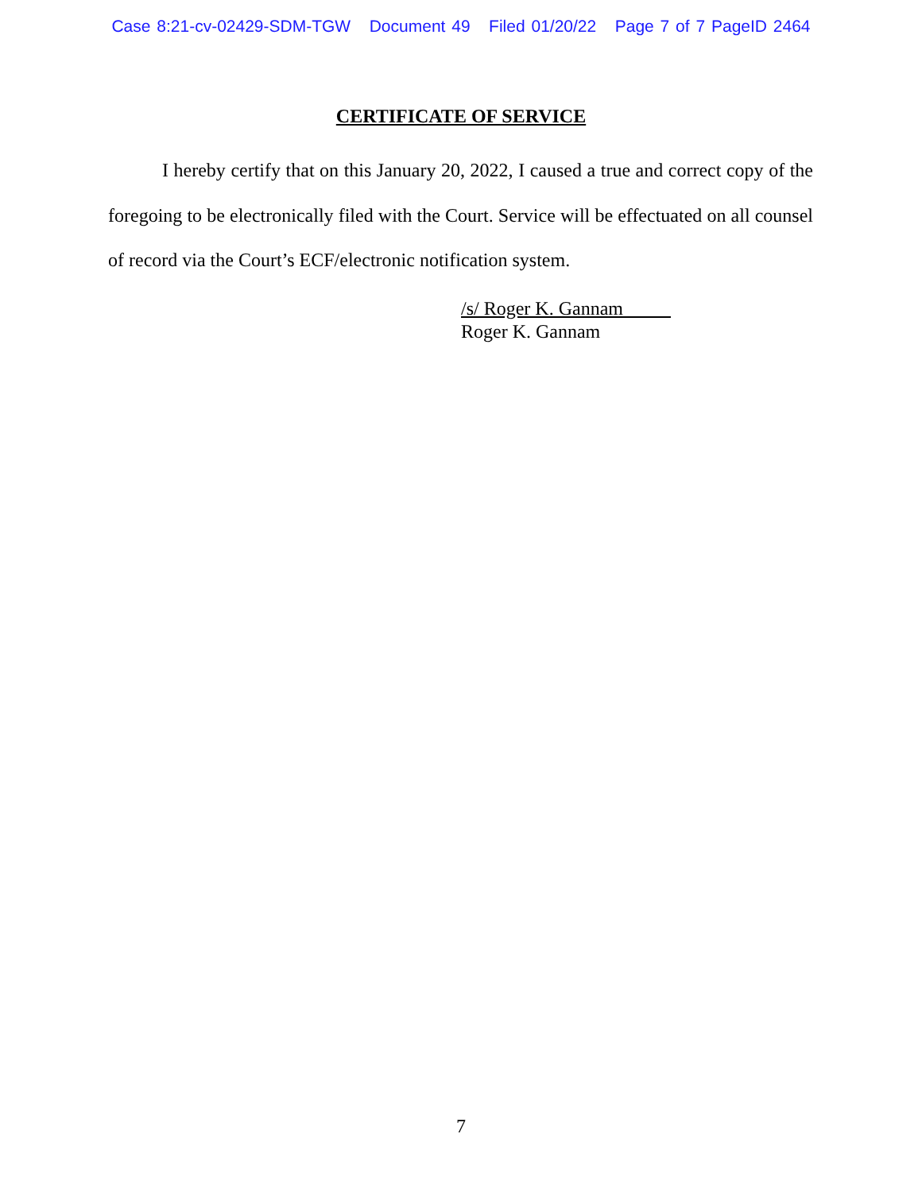Case 8:21-cv-02429-SDM-TGW Document 49 Filed 01/20/22 Page 7 of 7 PageID 2464
CERTIFICATE OF SERVICE
I hereby certify that on this January 20, 2022, I caused a true and correct copy of the foregoing to be electronically filed with the Court. Service will be effectuated on all counsel of record via the Court’s ECF/electronic notification system.
/s/ Roger K. Gannam
Roger K. Gannam
7